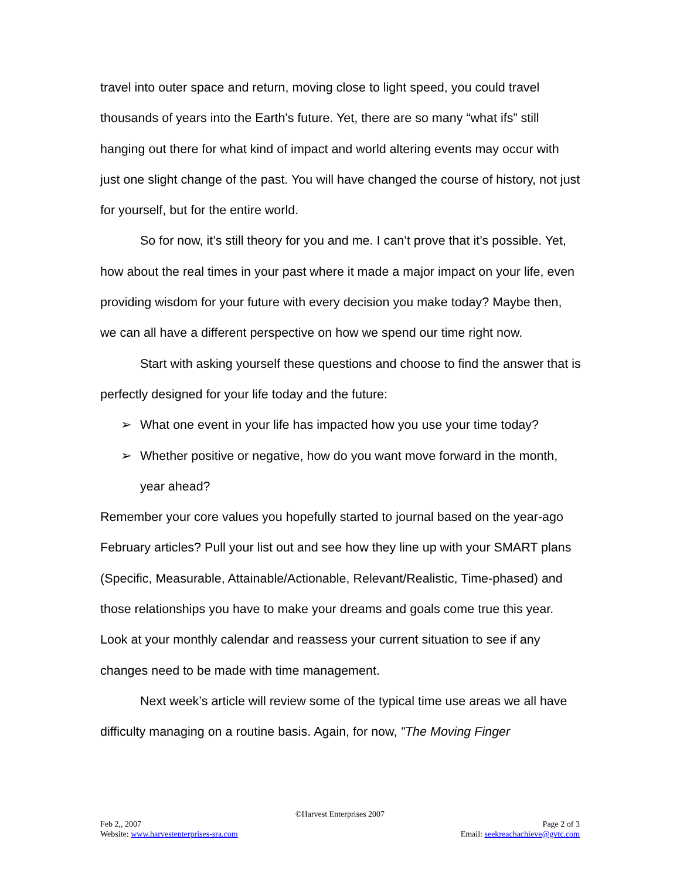travel into outer space and return, moving close to light speed, you could travel thousands of years into the Earth's future. Yet, there are so many “what ifs” still hanging out there for what kind of impact and world altering events may occur with just one slight change of the past. You will have changed the course of history, not just for yourself, but for the entire world.
So for now, it’s still theory for you and me. I can’t prove that it’s possible. Yet, how about the real times in your past where it made a major impact on your life, even providing wisdom for your future with every decision you make today? Maybe then, we can all have a different perspective on how we spend our time right now.
Start with asking yourself these questions and choose to find the answer that is perfectly designed for your life today and the future:
➢ What one event in your life has impacted how you use your time today?
➢ Whether positive or negative, how do you want move forward in the month, year ahead?
Remember your core values you hopefully started to journal based on the year-ago February articles? Pull your list out and see how they line up with your SMART plans (Specific, Measurable, Attainable/Actionable, Relevant/Realistic, Time-phased) and those relationships you have to make your dreams and goals come true this year. Look at your monthly calendar and reassess your current situation to see if any changes need to be made with time management.
Next week’s article will review some of the typical time use areas we all have difficulty managing on a routine basis. Again, for now, "The Moving Finger
©Harvest Enterprises 2007
Feb 2,, 2007 Page 2 of 3
Website: www.harvestenterprises-sra.com Email: seekreachachieve@gvtc.com